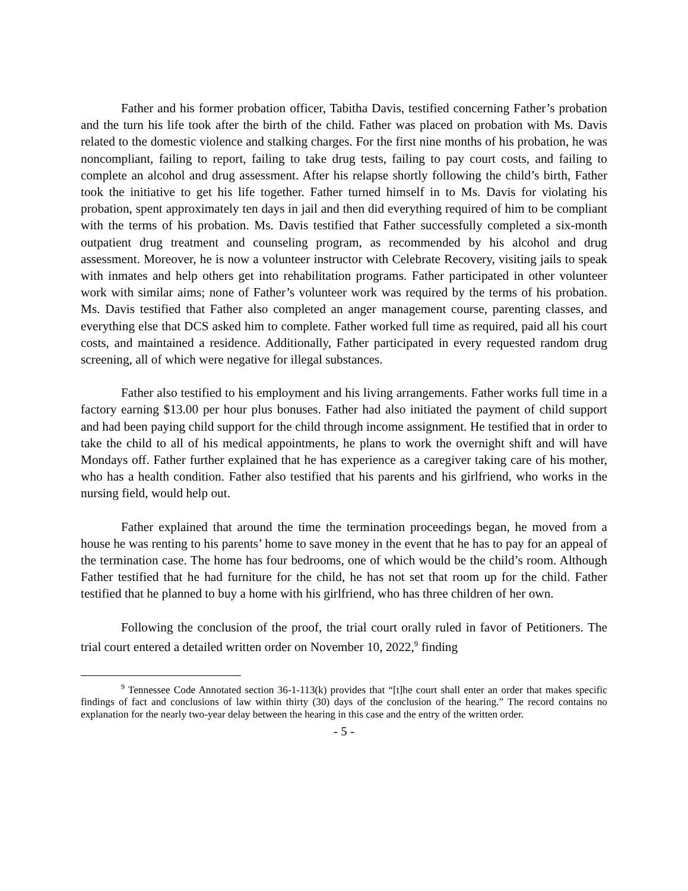Father and his former probation officer, Tabitha Davis, testified concerning Father’s probation and the turn his life took after the birth of the child. Father was placed on probation with Ms. Davis related to the domestic violence and stalking charges. For the first nine months of his probation, he was noncompliant, failing to report, failing to take drug tests, failing to pay court costs, and failing to complete an alcohol and drug assessment. After his relapse shortly following the child’s birth, Father took the initiative to get his life together. Father turned himself in to Ms. Davis for violating his probation, spent approximately ten days in jail and then did everything required of him to be compliant with the terms of his probation. Ms. Davis testified that Father successfully completed a six-month outpatient drug treatment and counseling program, as recommended by his alcohol and drug assessment. Moreover, he is now a volunteer instructor with Celebrate Recovery, visiting jails to speak with inmates and help others get into rehabilitation programs. Father participated in other volunteer work with similar aims; none of Father’s volunteer work was required by the terms of his probation. Ms. Davis testified that Father also completed an anger management course, parenting classes, and everything else that DCS asked him to complete. Father worked full time as required, paid all his court costs, and maintained a residence. Additionally, Father participated in every requested random drug screening, all of which were negative for illegal substances.
Father also testified to his employment and his living arrangements. Father works full time in a factory earning $13.00 per hour plus bonuses. Father had also initiated the payment of child support and had been paying child support for the child through income assignment. He testified that in order to take the child to all of his medical appointments, he plans to work the overnight shift and will have Mondays off. Father further explained that he has experience as a caregiver taking care of his mother, who has a health condition. Father also testified that his parents and his girlfriend, who works in the nursing field, would help out.
Father explained that around the time the termination proceedings began, he moved from a house he was renting to his parents’ home to save money in the event that he has to pay for an appeal of the termination case. The home has four bedrooms, one of which would be the child’s room. Although Father testified that he had furniture for the child, he has not set that room up for the child. Father testified that he planned to buy a home with his girlfriend, who has three children of her own.
Following the conclusion of the proof, the trial court orally ruled in favor of Petitioners. The trial court entered a detailed written order on November 10, 2022,<sup>9</sup> finding
<sup>9</sup> Tennessee Code Annotated section 36-1-113(k) provides that “[t]he court shall enter an order that makes specific findings of fact and conclusions of law within thirty (30) days of the conclusion of the hearing.” The record contains no explanation for the nearly two-year delay between the hearing in this case and the entry of the written order.
- 5 -